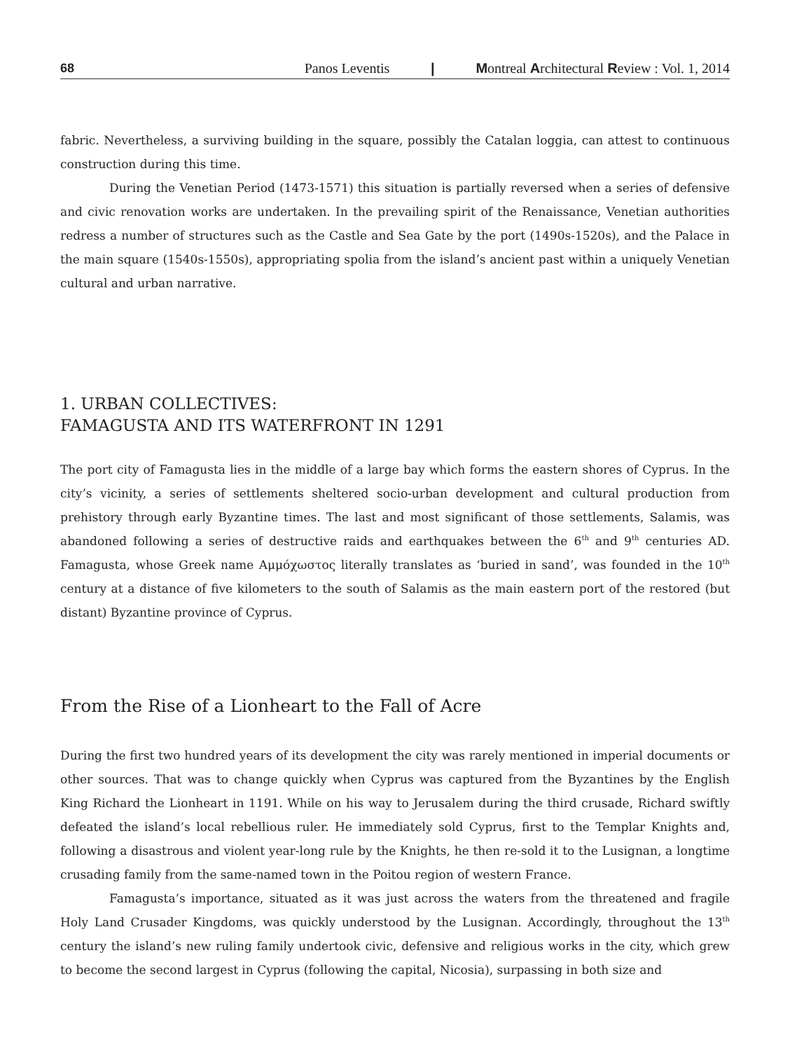68 Panos Leventis | Montreal Architectural Review : Vol. 1, 2014
fabric. Nevertheless, a surviving building in the square, possibly the Catalan loggia, can attest to continuous construction during this time.
During the Venetian Period (1473-1571) this situation is partially reversed when a series of defensive and civic renovation works are undertaken. In the prevailing spirit of the Renaissance, Venetian authorities redress a number of structures such as the Castle and Sea Gate by the port (1490s-1520s), and the Palace in the main square (1540s-1550s), appropriating spolia from the island’s ancient past within a uniquely Venetian cultural and urban narrative.
1. URBAN COLLECTIVES:
FAMAGUSTA AND ITS WATERFRONT IN 1291
The port city of Famagusta lies in the middle of a large bay which forms the eastern shores of Cyprus. In the city’s vicinity, a series of settlements sheltered socio-urban development and cultural production from prehistory through early Byzantine times. The last and most significant of those settlements, Salamis, was abandoned following a series of destructive raids and earthquakes between the 6<sup>th</sup> and 9<sup>th</sup> centuries AD. Famagusta, whose Greek name Αμμόχωστος literally translates as ‘buried in sand’, was founded in the 10<sup>th</sup> century at a distance of five kilometers to the south of Salamis as the main eastern port of the restored (but distant) Byzantine province of Cyprus.
From the Rise of a Lionheart to the Fall of Acre
During the first two hundred years of its development the city was rarely mentioned in imperial documents or other sources. That was to change quickly when Cyprus was captured from the Byzantines by the English King Richard the Lionheart in 1191. While on his way to Jerusalem during the third crusade, Richard swiftly defeated the island’s local rebellious ruler. He immediately sold Cyprus, first to the Templar Knights and, following a disastrous and violent year-long rule by the Knights, he then re-sold it to the Lusignan, a longtime crusading family from the same-named town in the Poitou region of western France.
Famagusta’s importance, situated as it was just across the waters from the threatened and fragile Holy Land Crusader Kingdoms, was quickly understood by the Lusignan. Accordingly, throughout the 13<sup>th</sup> century the island’s new ruling family undertook civic, defensive and religious works in the city, which grew to become the second largest in Cyprus (following the capital, Nicosia), surpassing in both size and